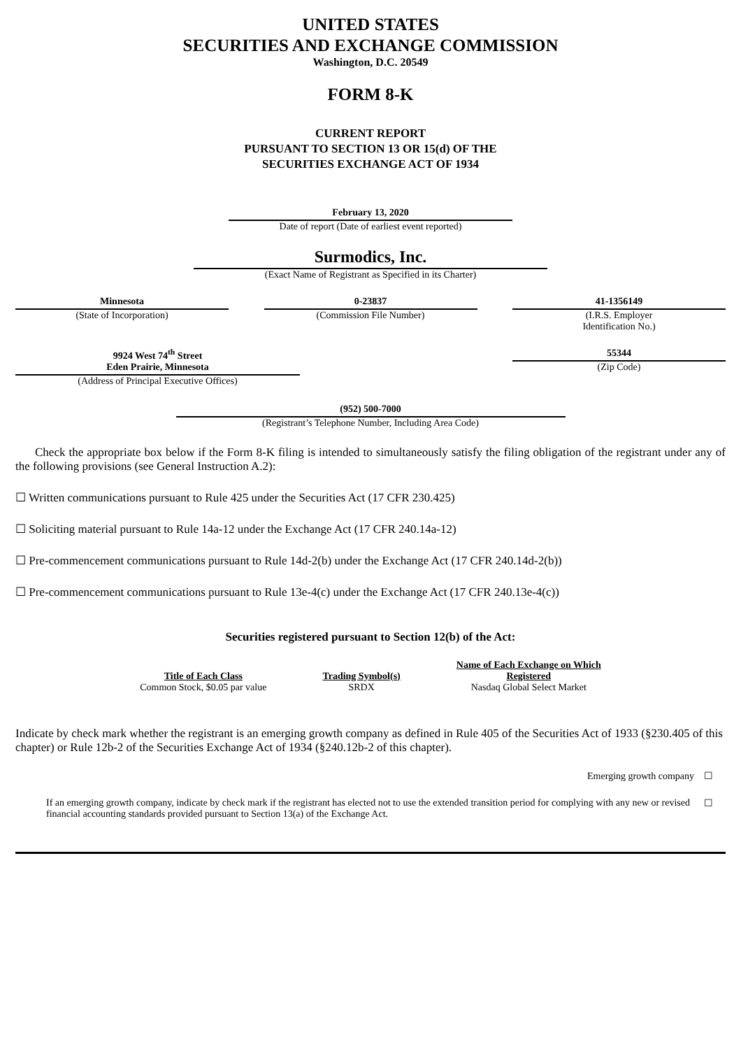UNITED STATES
SECURITIES AND EXCHANGE COMMISSION
Washington, D.C. 20549
FORM 8-K
CURRENT REPORT
PURSUANT TO SECTION 13 OR 15(d) OF THE
SECURITIES EXCHANGE ACT OF 1934
February 13, 2020
Date of report (Date of earliest event reported)
Surmodics, Inc.
(Exact Name of Registrant as Specified in its Charter)
Minnesota
(State of Incorporation)
0-23837
(Commission File Number)
41-1356149
(I.R.S. Employer
Identification No.)
9924 West 74<sup>th</sup> Street
Eden Prairie, Minnesota
(Address of Principal Executive Offices)
55344
(Zip Code)
(952) 500-7000
(Registrant’s Telephone Number, Including Area Code)
Check the appropriate box below if the Form 8-K filing is intended to simultaneously satisfy the filing obligation of the registrant under any of the following provisions (see General Instruction A.2):
☐ Written communications pursuant to Rule 425 under the Securities Act (17 CFR 230.425)
☐ Soliciting material pursuant to Rule 14a-12 under the Exchange Act (17 CFR 240.14a-12)
☐ Pre-commencement communications pursuant to Rule 14d-2(b) under the Exchange Act (17 CFR 240.14d-2(b))
☐ Pre-commencement communications pursuant to Rule 13e-4(c) under the Exchange Act (17 CFR 240.13e-4(c))
Securities registered pursuant to Section 12(b) of the Act:
| Title of Each Class | Trading Symbol(s) | Name of Each Exchange on Which Registered |
| --- | --- | --- |
| Common Stock, $0.05 par value | SRDX | Nasdaq Global Select Market |
Indicate by check mark whether the registrant is an emerging growth company as defined in Rule 405 of the Securities Act of 1933 (§230.405 of this chapter) or Rule 12b-2 of the Securities Exchange Act of 1934 (§240.12b-2 of this chapter).
Emerging growth company ☐
If an emerging growth company, indicate by check mark if the registrant has elected not to use the extended transition period for complying with any new or revised financial accounting standards provided pursuant to Section 13(a) of the Exchange Act.
☐